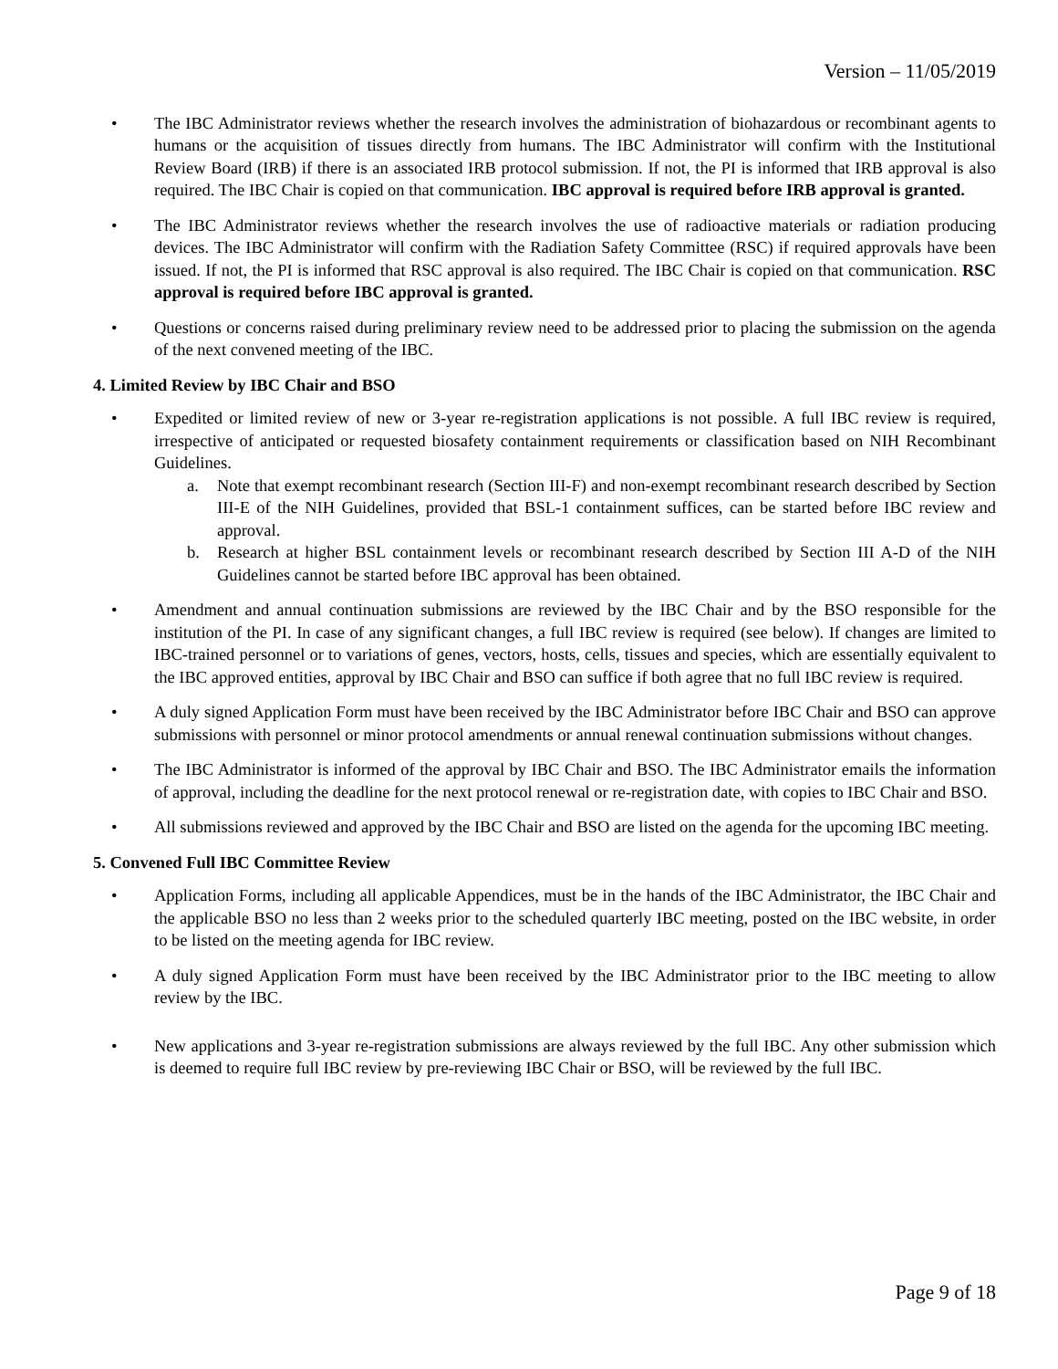Version – 11/05/2019
• The IBC Administrator reviews whether the research involves the administration of biohazardous or recombinant agents to humans or the acquisition of tissues directly from humans. The IBC Administrator will confirm with the Institutional Review Board (IRB) if there is an associated IRB protocol submission. If not, the PI is informed that IRB approval is also required. The IBC Chair is copied on that communication. IBC approval is required before IRB approval is granted.
• The IBC Administrator reviews whether the research involves the use of radioactive materials or radiation producing devices. The IBC Administrator will confirm with the Radiation Safety Committee (RSC) if required approvals have been issued. If not, the PI is informed that RSC approval is also required. The IBC Chair is copied on that communication. RSC approval is required before IBC approval is granted.
• Questions or concerns raised during preliminary review need to be addressed prior to placing the submission on the agenda of the next convened meeting of the IBC.
4. Limited Review by IBC Chair and BSO
• Expedited or limited review of new or 3-year re-registration applications is not possible. A full IBC review is required, irrespective of anticipated or requested biosafety containment requirements or classification based on NIH Recombinant Guidelines.
a. Note that exempt recombinant research (Section III-F) and non-exempt recombinant research described by Section III-E of the NIH Guidelines, provided that BSL-1 containment suffices, can be started before IBC review and approval.
b. Research at higher BSL containment levels or recombinant research described by Section III A-D of the NIH Guidelines cannot be started before IBC approval has been obtained.
• Amendment and annual continuation submissions are reviewed by the IBC Chair and by the BSO responsible for the institution of the PI. In case of any significant changes, a full IBC review is required (see below). If changes are limited to IBC-trained personnel or to variations of genes, vectors, hosts, cells, tissues and species, which are essentially equivalent to the IBC approved entities, approval by IBC Chair and BSO can suffice if both agree that no full IBC review is required.
• A duly signed Application Form must have been received by the IBC Administrator before IBC Chair and BSO can approve submissions with personnel or minor protocol amendments or annual renewal continuation submissions without changes.
• The IBC Administrator is informed of the approval by IBC Chair and BSO. The IBC Administrator emails the information of approval, including the deadline for the next protocol renewal or re-registration date, with copies to IBC Chair and BSO.
• All submissions reviewed and approved by the IBC Chair and BSO are listed on the agenda for the upcoming IBC meeting.
5. Convened Full IBC Committee Review
• Application Forms, including all applicable Appendices, must be in the hands of the IBC Administrator, the IBC Chair and the applicable BSO no less than 2 weeks prior to the scheduled quarterly IBC meeting, posted on the IBC website, in order to be listed on the meeting agenda for IBC review.
• A duly signed Application Form must have been received by the IBC Administrator prior to the IBC meeting to allow review by the IBC.
• New applications and 3-year re-registration submissions are always reviewed by the full IBC. Any other submission which is deemed to require full IBC review by pre-reviewing IBC Chair or BSO, will be reviewed by the full IBC.
Page 9 of 18